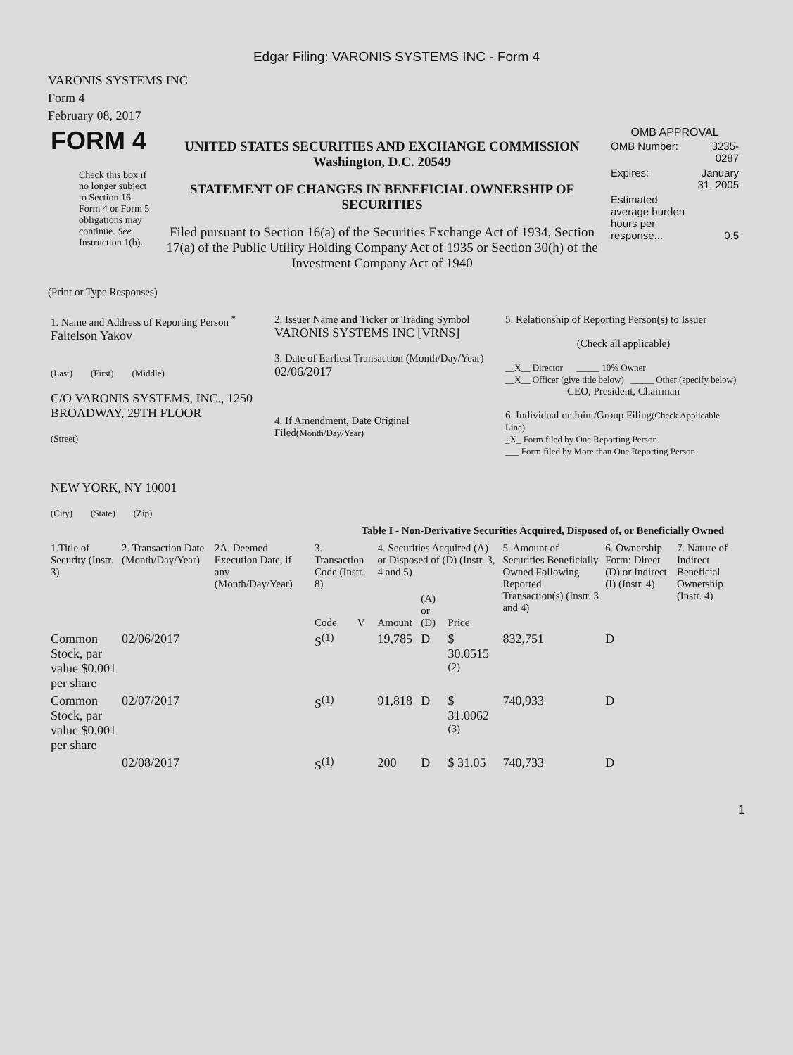Edgar Filing: VARONIS SYSTEMS INC - Form 4
VARONIS SYSTEMS INC
Form 4
February 08, 2017
| FORM 4 Check this box if no longer subject to Section 16. Form 4 or Form 5 obligations may continue. See Instruction 1(b). | UNITED STATES SECURITIES AND EXCHANGE COMMISSION Washington, D.C. 20549 STATEMENT OF CHANGES IN BENEFICIAL OWNERSHIP OF SECURITIES Filed pursuant to Section 16(a) of the Securities Exchange Act of 1934, Section 17(a) of the Public Utility Holding Company Act of 1935 or Section 30(h) of the Investment Company Act of 1940 | OMB APPROVAL / OMB Number: / 3235-0287 / / Expires: / January 31, 2005 / / Estimated average burden hours per response... / 0.5 / |
(Print or Type Responses)
| 1. Name and Address of Reporting Person <sup>*</sup> Faitelson Yakov (Last) (First) (Middle) C/O VARONIS SYSTEMS, INC., 1250 BROADWAY, 29TH FLOOR (Street) NEW YORK, NY 10001 (City) (State) (Zip) | 2. Issuer Name and Ticker or Trading Symbol VARONIS SYSTEMS INC [VRNS] 3. Date of Earliest Transaction (Month/Day/Year) 02/06/2017 4. If Amendment, Date Original Filed (Month/Day/Year) | 5. Relationship of Reporting Person(s) to Issuer (Check all applicable) __X__ Director _____ 10% Owner __X__ Officer (give title below) _____ Other (specify below) CEO, President, Chairman 6. Individual or Joint/Group Filing (Check Applicable Line) _X_ Form filed by One Reporting Person ___ Form filed by More than One Reporting Person |
Table I - Non-Derivative Securities Acquired, Disposed of, or Beneficially Owned
| 1.Title of Security (Instr. 3) | 2. Transaction Date (Month/Day/Year) | 2A. Deemed Execution Date, if any (Month/Day/Year) | 3. Transaction Code (Instr. 8) | | 4. Securities Acquired (A) or Disposed of (D) (Instr. 3, 4 and 5) | | | 5. Amount of Securities Beneficially Owned Following Reported Transaction(s) (Instr. 3 and 4) | 6. Ownership Form: Direct (D) or Indirect (I) (Instr. 4) | 7. Nature of Indirect Beneficial Ownership (Instr. 4) |
| --- | --- | --- | --- | --- | --- | --- | --- | --- | --- | --- |
| | | | Code | V | Amount | (A) or (D) | Price | | | |
| Common Stock, par value $0.001 per share | 02/06/2017 | | S<sup>(1)</sup> | | 19,785 | D | $ 30.0515 <sup>(2)</sup> | 832,751 | D | |
| Common Stock, par value $0.001 per share | 02/07/2017 | | S<sup>(1)</sup> | | 91,818 | D | $ 31.0062 <sup>(3)</sup> | 740,933 | D | |
| | 02/08/2017 | | S<sup>(1)</sup> | | 200 | D | $ 31.05 | 740,733 | D | |
1